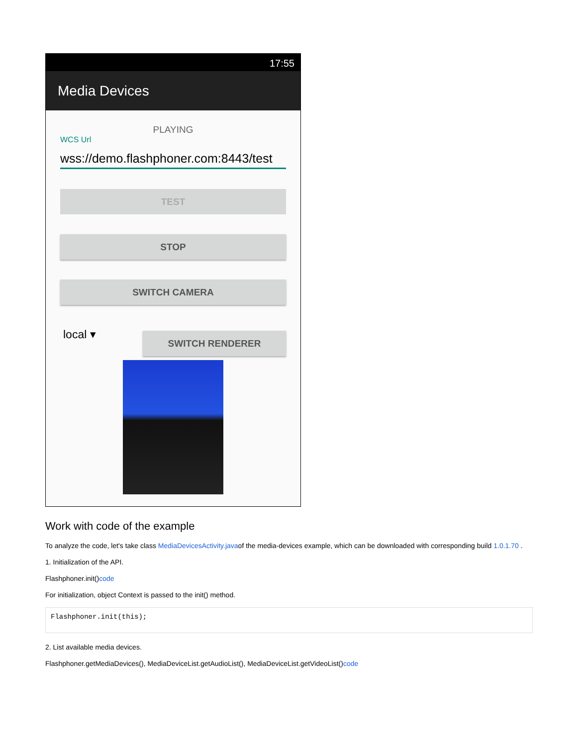17:55
Media Devices
PLAYING
WCS Url
wss://demo.flashphoner.com:8443/test
TEST
STOP
SWITCH CAMERA
local ▾
SWITCH RENDERER
Work with code of the example
To analyze the code, let's take class MediaDevicesActivity.javaof the media-devices example, which can be downloaded with corresponding build 1.0.1.70 .
1. Initialization of the API.
Flashphoner.init()code
For initialization, object Context is passed to the init() method.
Flashphoner.init(this);
2. List available media devices.
Flashphoner.getMediaDevices(), MediaDeviceList.getAudioList(), MediaDeviceList.getVideoList()code